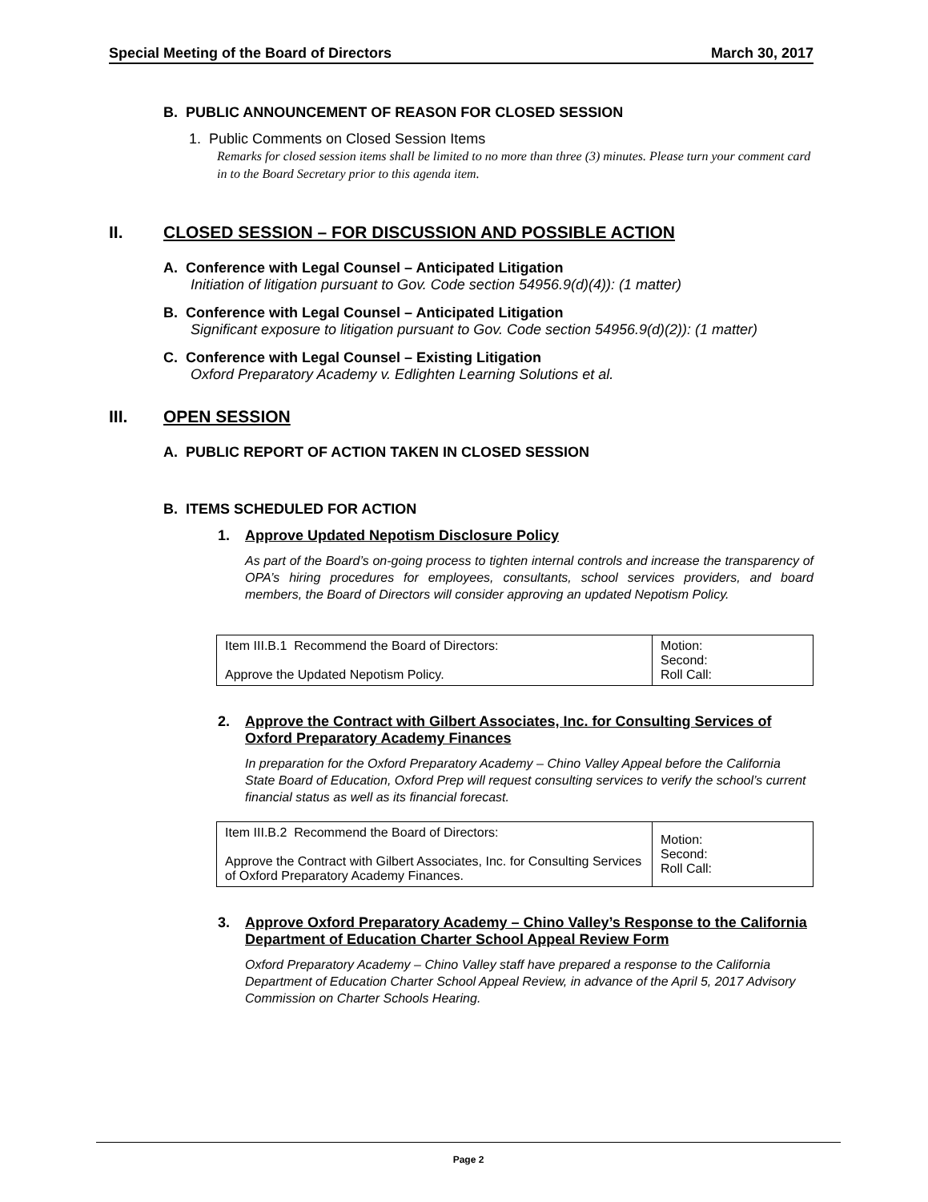Special Meeting of the Board of Directors March 30, 2017
B. PUBLIC ANNOUNCEMENT OF REASON FOR CLOSED SESSION
1. Public Comments on Closed Session Items
Remarks for closed session items shall be limited to no more than three (3) minutes. Please turn your comment card in to the Board Secretary prior to this agenda item.
II. CLOSED SESSION – FOR DISCUSSION AND POSSIBLE ACTION
A. Conference with Legal Counsel – Anticipated Litigation
Initiation of litigation pursuant to Gov. Code section 54956.9(d)(4)): (1 matter)
B. Conference with Legal Counsel – Anticipated Litigation
Significant exposure to litigation pursuant to Gov. Code section 54956.9(d)(2)): (1 matter)
C. Conference with Legal Counsel – Existing Litigation
Oxford Preparatory Academy v. Edlighten Learning Solutions et al.
III. OPEN SESSION
A. PUBLIC REPORT OF ACTION TAKEN IN CLOSED SESSION
B. ITEMS SCHEDULED FOR ACTION
1. Approve Updated Nepotism Disclosure Policy
As part of the Board’s on-going process to tighten internal controls and increase the transparency of OPA’s hiring procedures for employees, consultants, school services providers, and board members, the Board of Directors will consider approving an updated Nepotism Policy.
| Item III.B.1 Recommend the Board of Directors: Approve the Updated Nepotism Policy. | Motion: Second: Roll Call: |
2. Approve the Contract with Gilbert Associates, Inc. for Consulting Services of Oxford Preparatory Academy Finances
In preparation for the Oxford Preparatory Academy – Chino Valley Appeal before the California State Board of Education, Oxford Prep will request consulting services to verify the school’s current financial status as well as its financial forecast.
| Item III.B.2 Recommend the Board of Directors: Approve the Contract with Gilbert Associates, Inc. for Consulting Services of Oxford Preparatory Academy Finances. | Motion: Second: Roll Call: |
3. Approve Oxford Preparatory Academy – Chino Valley’s Response to the California Department of Education Charter School Appeal Review Form
Oxford Preparatory Academy – Chino Valley staff have prepared a response to the California Department of Education Charter School Appeal Review, in advance of the April 5, 2017 Advisory Commission on Charter Schools Hearing.
Page 2